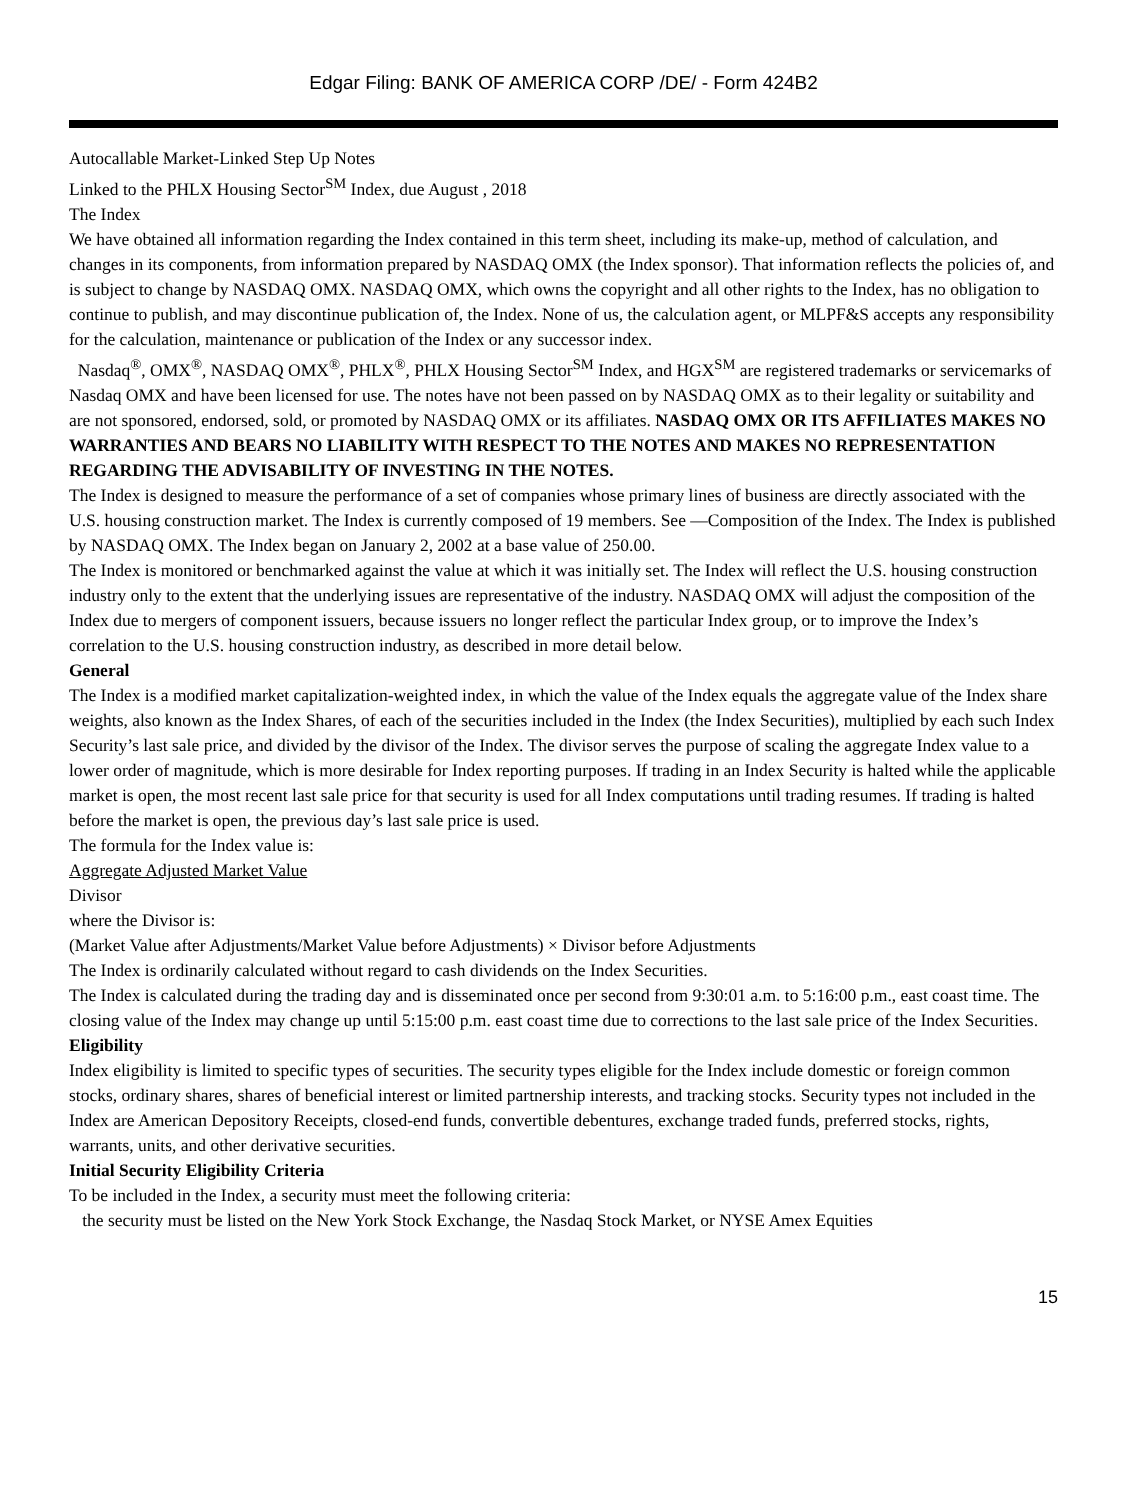Edgar Filing: BANK OF AMERICA CORP /DE/ - Form 424B2
Autocallable Market-Linked Step Up Notes
Linked to the PHLX Housing Sector<sup>SM</sup> Index, due August , 2018
The Index
We have obtained all information regarding the Index contained in this term sheet, including its make-up, method of calculation, and changes in its components, from information prepared by NASDAQ OMX (the Index sponsor). That information reflects the policies of, and is subject to change by NASDAQ OMX. NASDAQ OMX, which owns the copyright and all other rights to the Index, has no obligation to continue to publish, and may discontinue publication of, the Index. None of us, the calculation agent, or MLPF&S accepts any responsibility for the calculation, maintenance or publication of the Index or any successor index.
Nasdaq<sup>®</sup>, OMX<sup>®</sup>, NASDAQ OMX<sup>®</sup>, PHLX<sup>®</sup>, PHLX Housing Sector<sup>SM</sup> Index, and HGX<sup>SM</sup> are registered trademarks or servicemarks of Nasdaq OMX and have been licensed for use. The notes have not been passed on by NASDAQ OMX as to their legality or suitability and are not sponsored, endorsed, sold, or promoted by NASDAQ OMX or its affiliates. NASDAQ OMX OR ITS AFFILIATES MAKES NO WARRANTIES AND BEARS NO LIABILITY WITH RESPECT TO THE NOTES AND MAKES NO REPRESENTATION REGARDING THE ADVISABILITY OF INVESTING IN THE NOTES.
The Index is designed to measure the performance of a set of companies whose primary lines of business are directly associated with the U.S. housing construction market. The Index is currently composed of 19 members. See —Composition of the Index. The Index is published by NASDAQ OMX. The Index began on January 2, 2002 at a base value of 250.00.
The Index is monitored or benchmarked against the value at which it was initially set. The Index will reflect the U.S. housing construction industry only to the extent that the underlying issues are representative of the industry. NASDAQ OMX will adjust the composition of the Index due to mergers of component issuers, because issuers no longer reflect the particular Index group, or to improve the Index’s correlation to the U.S. housing construction industry, as described in more detail below.
General
The Index is a modified market capitalization-weighted index, in which the value of the Index equals the aggregate value of the Index share weights, also known as the Index Shares, of each of the securities included in the Index (the Index Securities), multiplied by each such Index Security’s last sale price, and divided by the divisor of the Index. The divisor serves the purpose of scaling the aggregate Index value to a lower order of magnitude, which is more desirable for Index reporting purposes. If trading in an Index Security is halted while the applicable market is open, the most recent last sale price for that security is used for all Index computations until trading resumes. If trading is halted before the market is open, the previous day’s last sale price is used.
The formula for the Index value is:
Aggregate Adjusted Market Value
Divisor
where the Divisor is:
(Market Value after Adjustments/Market Value before Adjustments) × Divisor before Adjustments
The Index is ordinarily calculated without regard to cash dividends on the Index Securities.
The Index is calculated during the trading day and is disseminated once per second from 9:30:01 a.m. to 5:16:00 p.m., east coast time. The closing value of the Index may change up until 5:15:00 p.m. east coast time due to corrections to the last sale price of the Index Securities.
Eligibility
Index eligibility is limited to specific types of securities. The security types eligible for the Index include domestic or foreign common stocks, ordinary shares, shares of beneficial interest or limited partnership interests, and tracking stocks. Security types not included in the Index are American Depository Receipts, closed-end funds, convertible debentures, exchange traded funds, preferred stocks, rights, warrants, units, and other derivative securities.
Initial Security Eligibility Criteria
To be included in the Index, a security must meet the following criteria:
the security must be listed on the New York Stock Exchange, the Nasdaq Stock Market, or NYSE Amex Equities
15